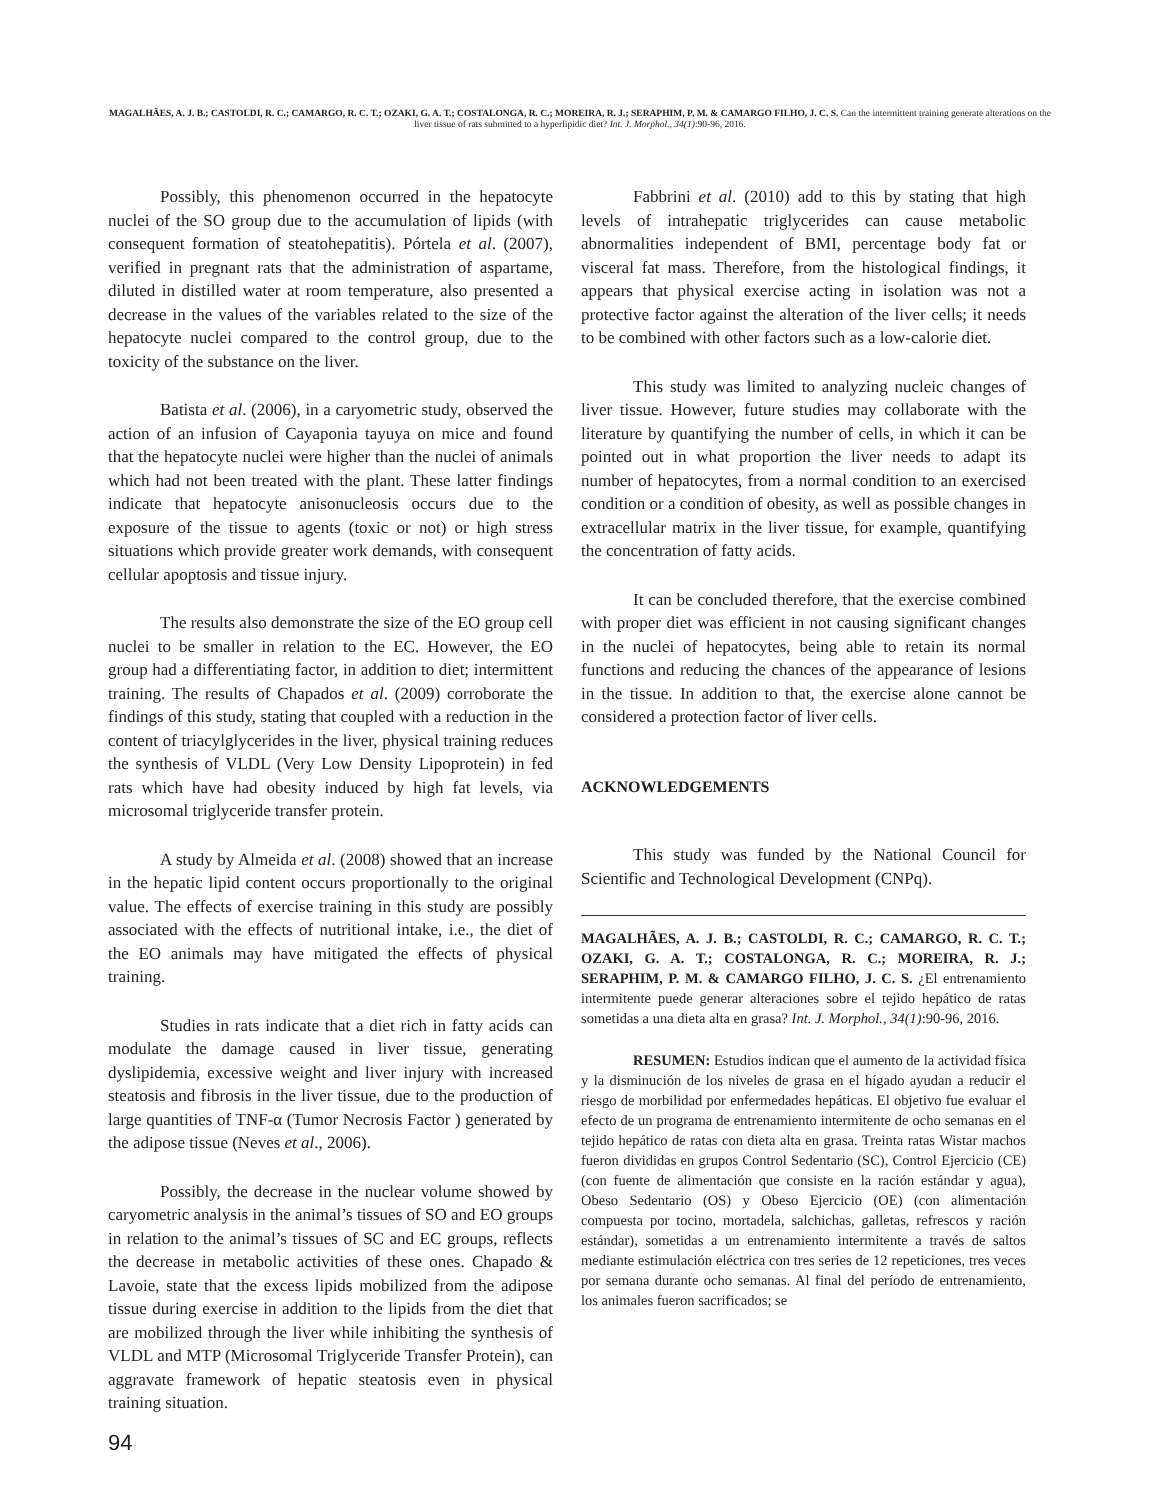MAGALHÃES, A. J. B.; CASTOLDI, R. C.; CAMARGO, R. C. T.; OZAKI, G. A. T.; COSTALONGA, R. C.; MOREIRA, R. J.; SERAPHIM, P. M. & CAMARGO FILHO, J. C. S. Can the intermittent training generate alterations on the liver tissue of rats submitted to a hyperlipidic diet? Int. J. Morphol., 34(1):90-96, 2016.
Possibly, this phenomenon occurred in the hepatocyte nuclei of the SO group due to the accumulation of lipids (with consequent formation of steatohepatitis). Pórtela et al. (2007), verified in pregnant rats that the administration of aspartame, diluted in distilled water at room temperature, also presented a decrease in the values of the variables related to the size of the hepatocyte nuclei compared to the control group, due to the toxicity of the substance on the liver.
Batista et al. (2006), in a caryometric study, observed the action of an infusion of Cayaponia tayuya on mice and found that the hepatocyte nuclei were higher than the nuclei of animals which had not been treated with the plant. These latter findings indicate that hepatocyte anisonucleosis occurs due to the exposure of the tissue to agents (toxic or not) or high stress situations which provide greater work demands, with consequent cellular apoptosis and tissue injury.
The results also demonstrate the size of the EO group cell nuclei to be smaller in relation to the EC. However, the EO group had a differentiating factor, in addition to diet; intermittent training. The results of Chapados et al. (2009) corroborate the findings of this study, stating that coupled with a reduction in the content of triacylglycerides in the liver, physical training reduces the synthesis of VLDL (Very Low Density Lipoprotein) in fed rats which have had obesity induced by high fat levels, via microsomal triglyceride transfer protein.
A study by Almeida et al. (2008) showed that an increase in the hepatic lipid content occurs proportionally to the original value. The effects of exercise training in this study are possibly associated with the effects of nutritional intake, i.e., the diet of the EO animals may have mitigated the effects of physical training.
Studies in rats indicate that a diet rich in fatty acids can modulate the damage caused in liver tissue, generating dyslipidemia, excessive weight and liver injury with increased steatosis and fibrosis in the liver tissue, due to the production of large quantities of TNF-α (Tumor Necrosis Factor ) generated by the adipose tissue (Neves et al., 2006).
Possibly, the decrease in the nuclear volume showed by caryometric analysis in the animal’s tissues of SO and EO groups in relation to the animal’s tissues of SC and EC groups, reflects the decrease in metabolic activities of these ones. Chapado & Lavoie, state that the excess lipids mobilized from the adipose tissue during exercise in addition to the lipids from the diet that are mobilized through the liver while inhibiting the synthesis of VLDL and MTP (Microsomal Triglyceride Transfer Protein), can aggravate framework of hepatic steatosis even in physical training situation.
Fabbrini et al. (2010) add to this by stating that high levels of intrahepatic triglycerides can cause metabolic abnormalities independent of BMI, percentage body fat or visceral fat mass. Therefore, from the histological findings, it appears that physical exercise acting in isolation was not a protective factor against the alteration of the liver cells; it needs to be combined with other factors such as a low-calorie diet.
This study was limited to analyzing nucleic changes of liver tissue. However, future studies may collaborate with the literature by quantifying the number of cells, in which it can be pointed out in what proportion the liver needs to adapt its number of hepatocytes, from a normal condition to an exercised condition or a condition of obesity, as well as possible changes in extracellular matrix in the liver tissue, for example, quantifying the concentration of fatty acids.
It can be concluded therefore, that the exercise combined with proper diet was efficient in not causing significant changes in the nuclei of hepatocytes, being able to retain its normal functions and reducing the chances of the appearance of lesions in the tissue. In addition to that, the exercise alone cannot be considered a protection factor of liver cells.
ACKNOWLEDGEMENTS
This study was funded by the National Council for Scientific and Technological Development (CNPq).
MAGALHÃES, A. J. B.; CASTOLDI, R. C.; CAMARGO, R. C. T.; OZAKI, G. A. T.; COSTALONGA, R. C.; MOREIRA, R. J.; SERAPHIM, P. M. & CAMARGO FILHO, J. C. S. ¿El entrenamiento intermitente puede generar alteraciones sobre el tejido hepático de ratas sometidas a una dieta alta en grasa? Int. J. Morphol., 34(1):90-96, 2016.
RESUMEN: Estudios indican que el aumento de la actividad física y la disminución de los niveles de grasa en el hígado ayudan a reducir el riesgo de morbilidad por enfermedades hepáticas. El objetivo fue evaluar el efecto de un programa de entrenamiento intermitente de ocho semanas en el tejido hepático de ratas con dieta alta en grasa. Treinta ratas Wistar machos fueron divididas en grupos Control Sedentario (SC), Control Ejercicio (CE) (con fuente de alimentación que consiste en la ración estándar y agua), Obeso Sedentario (OS) y Obeso Ejercicio (OE) (con alimentación compuesta por tocino, mortadela, salchichas, galletas, refrescos y ración estándar), sometidas a un entrenamiento intermitente a través de saltos mediante estimulación eléctrica con tres series de 12 repeticiones, tres veces por semana durante ocho semanas. Al final del período de entrenamiento, los animales fueron sacrificados; se
94